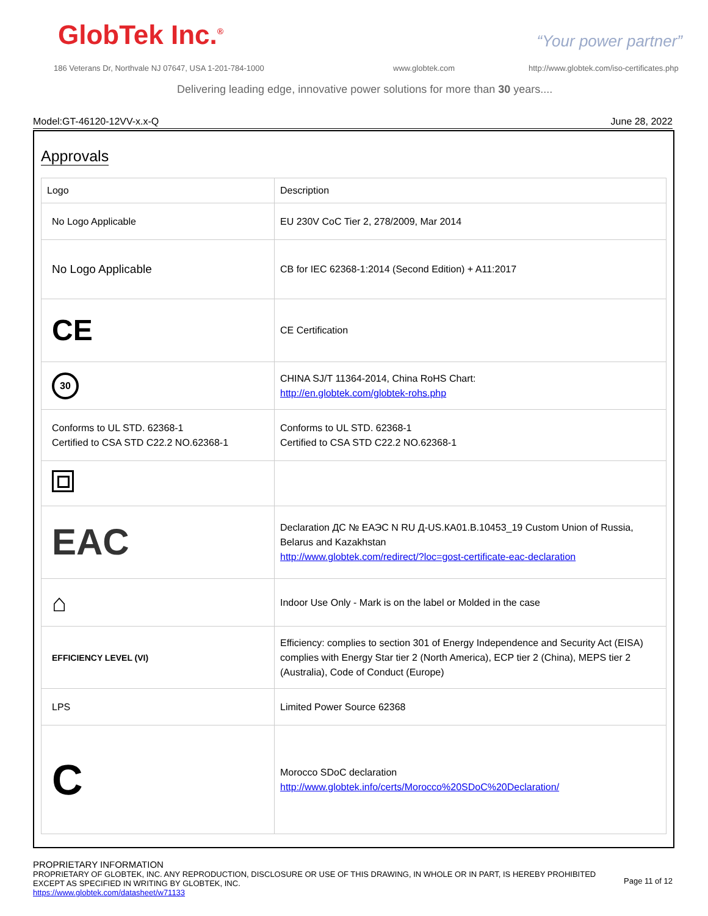GlobTek Inc.<sup>®</sup> “Your power partner”
186 Veterans Dr, Northvale NJ 07647, USA 1-201-784-1000
www.globtek.com
http://www.globtek.com/iso-certificates.php
Delivering leading edge, innovative power solutions for more than 30 years....
Model:GT-46120-12VV-x.x-Q June 28, 2022
Approvals
| Logo | Description |
| --- | --- |
| No Logo Applicable | EU 230V CoC Tier 2, 278/2009, Mar 2014 |
| No Logo Applicable | CB for IEC 62368-1:2014 (Second Edition) + A11:2017 |
| CE | CE Certification |
| 30 | CHINA SJ/T 11364-2014, China RoHS Chart: http://en.globtek.com/globtek-rohs.php |
| Conforms to UL STD. 62368-1 Certified to CSA STD C22.2 NO.62368-1 | Conforms to UL STD. 62368-1 Certified to CSA STD C22.2 NO.62368-1 |
| EAC | Declaration ДС № ЕАЭС N RU Д-US.КА01.В.10453_19 Custom Union of Russia, Belarus and Kazakhstan http://www.globtek.com/redirect/?loc=gost-certificate-eac-declaration |
| ⌂ | Indoor Use Only - Mark is on the label or Molded in the case |
| EFFICIENCY LEVEL (VI) | Efficiency: complies to section 301 of Energy Independence and Security Act (EISA) complies with Energy Star tier 2 (North America), ECP tier 2 (China), MEPS tier 2 (Australia), Code of Conduct (Europe) |
| LPS | Limited Power Source 62368 |
| C | Morocco SDoC declaration http://www.globtek.info/certs/Morocco%20SDoC%20Declaration/ |
PROPRIETARY INFORMATION
PROPRIETARY OF GLOBTEK, INC. ANY REPRODUCTION, DISCLOSURE OR USE OF THIS DRAWING, IN WHOLE OR IN PART, IS HEREBY PROHIBITED
EXCEPT AS SPECIFIED IN WRITING BY GLOBTEK, INC.
https://www.globtek.com/datasheet/w71133
Page 11 of 12